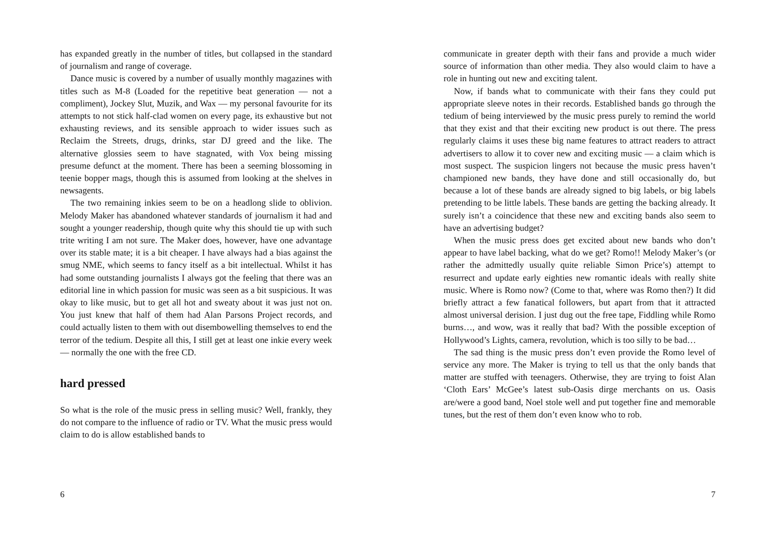has expanded greatly in the number of titles, but collapsed in the standard of journalism and range of coverage.
Dance music is covered by a number of usually monthly magazines with titles such as M-8 (Loaded for the repetitive beat generation — not a compliment), Jockey Slut, Muzik, and Wax — my personal favourite for its attempts to not stick half-clad women on every page, its exhaustive but not exhausting reviews, and its sensible approach to wider issues such as Reclaim the Streets, drugs, drinks, star DJ greed and the like. The alternative glossies seem to have stagnated, with Vox being missing presume defunct at the moment. There has been a seeming blossoming in teenie bopper mags, though this is assumed from looking at the shelves in newsagents.
The two remaining inkies seem to be on a headlong slide to oblivion. Melody Maker has abandoned whatever standards of journalism it had and sought a younger readership, though quite why this should tie up with such trite writing I am not sure. The Maker does, however, have one advantage over its stable mate; it is a bit cheaper. I have always had a bias against the smug NME, which seems to fancy itself as a bit intellectual. Whilst it has had some outstanding journalists I always got the feeling that there was an editorial line in which passion for music was seen as a bit suspicious. It was okay to like music, but to get all hot and sweaty about it was just not on. You just knew that half of them had Alan Parsons Project records, and could actually listen to them with out disembowelling themselves to end the terror of the tedium. Despite all this, I still get at least one inkie every week — normally the one with the free CD.
hard pressed
So what is the role of the music press in selling music? Well, frankly, they do not compare to the influence of radio or TV. What the music press would claim to do is allow established bands to
6
communicate in greater depth with their fans and provide a much wider source of information than other media. They also would claim to have a role in hunting out new and exciting talent.
Now, if bands what to communicate with their fans they could put appropriate sleeve notes in their records. Established bands go through the tedium of being interviewed by the music press purely to remind the world that they exist and that their exciting new product is out there. The press regularly claims it uses these big name features to attract readers to attract advertisers to allow it to cover new and exciting music — a claim which is most suspect. The suspicion lingers not because the music press haven’t championed new bands, they have done and still occasionally do, but because a lot of these bands are already signed to big labels, or big labels pretending to be little labels. These bands are getting the backing already. It surely isn’t a coincidence that these new and exciting bands also seem to have an advertising budget?
When the music press does get excited about new bands who don’t appear to have label backing, what do we get? Romo!! Melody Maker’s (or rather the admittedly usually quite reliable Simon Price’s) attempt to resurrect and update early eighties new romantic ideals with really shite music. Where is Romo now? (Come to that, where was Romo then?) It did briefly attract a few fanatical followers, but apart from that it attracted almost universal derision. I just dug out the free tape, Fiddling while Romo burns…, and wow, was it really that bad? With the possible exception of Hollywood’s Lights, camera, revolution, which is too silly to be bad…
The sad thing is the music press don’t even provide the Romo level of service any more. The Maker is trying to tell us that the only bands that matter are stuffed with teenagers. Otherwise, they are trying to foist Alan ‘Cloth Ears’ McGee’s latest sub-Oasis dirge merchants on us. Oasis are/were a good band, Noel stole well and put together fine and memorable tunes, but the rest of them don’t even know who to rob.
7